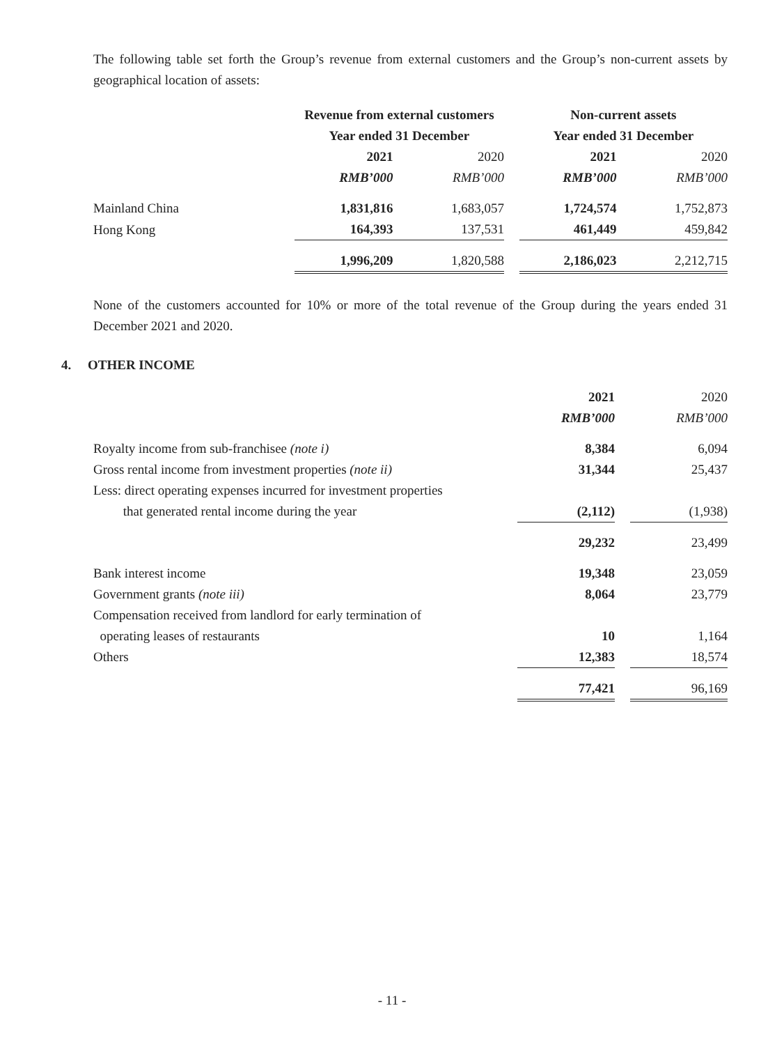The following table set forth the Group’s revenue from external customers and the Group’s non-current assets by geographical location of assets:
| | Revenue from external customers | | | Non-current assets | |
| --- | --- | --- | --- | --- | --- |
| | Year ended 31 December | | | Year ended 31 December | |
| | 2021 | 2020 | | 2021 | 2020 |
| | RMB’000 | RMB’000 | | RMB’000 | RMB’000 |
| Mainland China | 1,831,816 | 1,683,057 | | 1,724,574 | 1,752,873 |
| Hong Kong | 164,393 | 137,531 | | 461,449 | 459,842 |
| | 1,996,209 | 1,820,588 | | 2,186,023 | 2,212,715 |
None of the customers accounted for 10% or more of the total revenue of the Group during the years ended 31 December 2021 and 2020.
4. OTHER INCOME
| | 2021 | | 2020 |
| --- | --- | --- | --- |
| | RMB’000 | | RMB’000 |
| Royalty income from sub-franchisee (note i) | 8,384 | | 6,094 |
| Gross rental income from investment properties (note ii) | 31,344 | | 25,437 |
| Less: direct operating expenses incurred for investment properties that generated rental income during the year | (2,112) | | (1,938) |
| | 29,232 | | 23,499 |
| Bank interest income | 19,348 | | 23,059 |
| Government grants (note iii) | 8,064 | | 23,779 |
| Compensation received from landlord for early termination of operating leases of restaurants | 10 | | 1,164 |
| Others | 12,383 | | 18,574 |
| | 77,421 | | 96,169 |
- 11 -